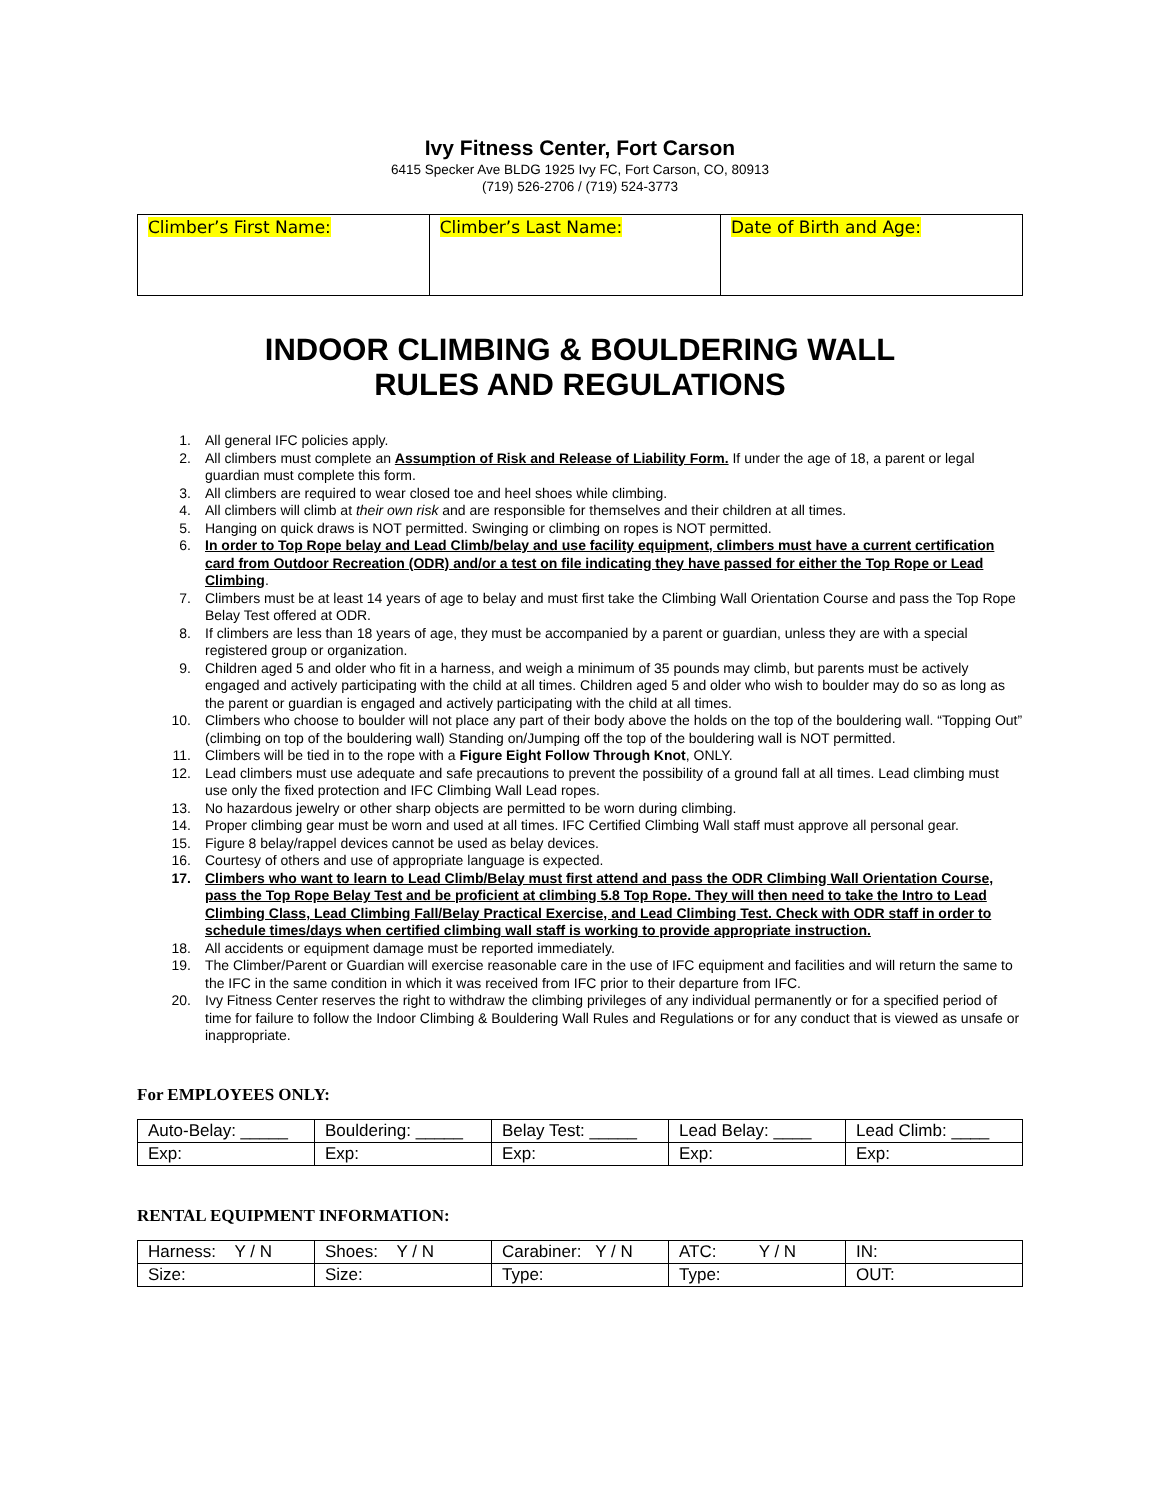Ivy Fitness Center, Fort Carson
6415 Specker Ave BLDG 1925 Ivy FC, Fort Carson, CO, 80913
(719) 526-2706 / (719) 524-3773
| Climber’s First Name: | Climber’s Last Name: | Date of Birth and Age: |
INDOOR CLIMBING & BOULDERING WALL
RULES AND REGULATIONS
1. All general IFC policies apply.
2. All climbers must complete an Assumption of Risk and Release of Liability Form. If under the age of 18, a parent or legal guardian must complete this form.
3. All climbers are required to wear closed toe and heel shoes while climbing.
4. All climbers will climb at their own risk and are responsible for themselves and their children at all times.
5. Hanging on quick draws is NOT permitted. Swinging or climbing on ropes is NOT permitted.
6. In order to Top Rope belay and Lead Climb/belay and use facility equipment, climbers must have a current certification card from Outdoor Recreation (ODR) and/or a test on file indicating they have passed for either the Top Rope or Lead Climbing.
7. Climbers must be at least 14 years of age to belay and must first take the Climbing Wall Orientation Course and pass the Top Rope Belay Test offered at ODR.
8. If climbers are less than 18 years of age, they must be accompanied by a parent or guardian, unless they are with a special registered group or organization.
9. Children aged 5 and older who fit in a harness, and weigh a minimum of 35 pounds may climb, but parents must be actively engaged and actively participating with the child at all times. Children aged 5 and older who wish to boulder may do so as long as the parent or guardian is engaged and actively participating with the child at all times.
10. Climbers who choose to boulder will not place any part of their body above the holds on the top of the bouldering wall. “Topping Out” (climbing on top of the bouldering wall) Standing on/Jumping off the top of the bouldering wall is NOT permitted.
11. Climbers will be tied in to the rope with a Figure Eight Follow Through Knot, ONLY.
12. Lead climbers must use adequate and safe precautions to prevent the possibility of a ground fall at all times. Lead climbing must use only the fixed protection and IFC Climbing Wall Lead ropes.
13. No hazardous jewelry or other sharp objects are permitted to be worn during climbing.
14. Proper climbing gear must be worn and used at all times. IFC Certified Climbing Wall staff must approve all personal gear.
15. Figure 8 belay/rappel devices cannot be used as belay devices.
16. Courtesy of others and use of appropriate language is expected.
17. Climbers who want to learn to Lead Climb/Belay must first attend and pass the ODR Climbing Wall Orientation Course, pass the Top Rope Belay Test and be proficient at climbing 5.8 Top Rope. They will then need to take the Intro to Lead Climbing Class, Lead Climbing Fall/Belay Practical Exercise, and Lead Climbing Test. Check with ODR staff in order to schedule times/days when certified climbing wall staff is working to provide appropriate instruction.
18. All accidents or equipment damage must be reported immediately.
19. The Climber/Parent or Guardian will exercise reasonable care in the use of IFC equipment and facilities and will return the same to the IFC in the same condition in which it was received from IFC prior to their departure from IFC.
20. Ivy Fitness Center reserves the right to withdraw the climbing privileges of any individual permanently or for a specified period of time for failure to follow the Indoor Climbing & Bouldering Wall Rules and Regulations or for any conduct that is viewed as unsafe or inappropriate.
For EMPLOYEES ONLY:
| Auto-Belay: _____ | Bouldering: _____ | Belay Test: _____ | Lead Belay: ____ | Lead Climb: ____ |
| Exp: | Exp: | Exp: | Exp: | Exp: |
RENTAL EQUIPMENT INFORMATION:
| Harness: Y / N | Shoes: Y / N | Carabiner: Y / N | ATC: Y / N | IN: |
| Size: | Size: | Type: | Type: | OUT: |